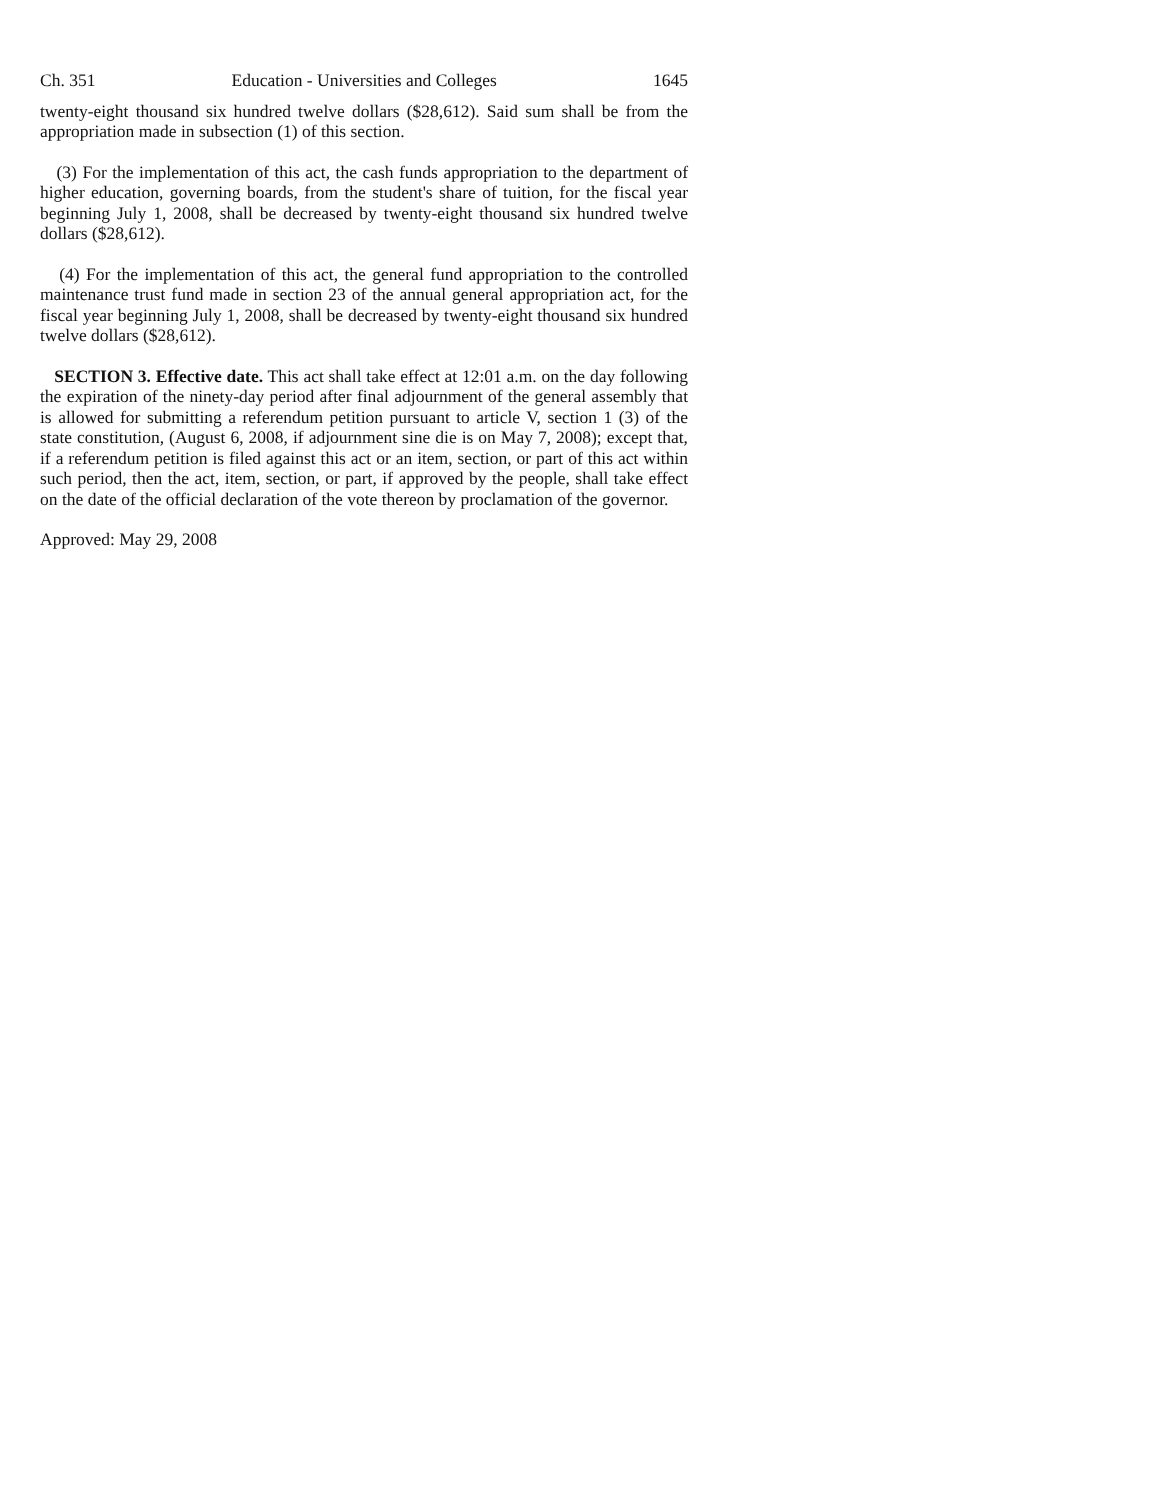Ch. 351 Education - Universities and Colleges 1645
twenty-eight thousand six hundred twelve dollars ($28,612). Said sum shall be from the appropriation made in subsection (1) of this section.
(3) For the implementation of this act, the cash funds appropriation to the department of higher education, governing boards, from the student's share of tuition, for the fiscal year beginning July 1, 2008, shall be decreased by twenty-eight thousand six hundred twelve dollars ($28,612).
(4) For the implementation of this act, the general fund appropriation to the controlled maintenance trust fund made in section 23 of the annual general appropriation act, for the fiscal year beginning July 1, 2008, shall be decreased by twenty-eight thousand six hundred twelve dollars ($28,612).
SECTION 3. Effective date. This act shall take effect at 12:01 a.m. on the day following the expiration of the ninety-day period after final adjournment of the general assembly that is allowed for submitting a referendum petition pursuant to article V, section 1 (3) of the state constitution, (August 6, 2008, if adjournment sine die is on May 7, 2008); except that, if a referendum petition is filed against this act or an item, section, or part of this act within such period, then the act, item, section, or part, if approved by the people, shall take effect on the date of the official declaration of the vote thereon by proclamation of the governor.
Approved: May 29, 2008